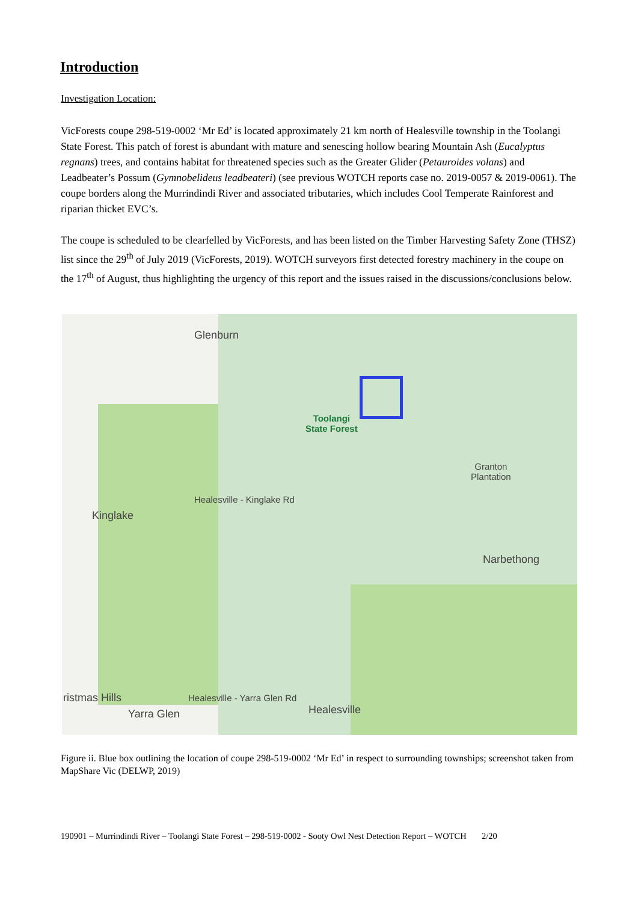Introduction
Investigation Location:
VicForests coupe 298-519-0002 ‘Mr Ed’ is located approximately 21 km north of Healesville township in the Toolangi State Forest. This patch of forest is abundant with mature and senescing hollow bearing Mountain Ash (Eucalyptus regnans) trees, and contains habitat for threatened species such as the Greater Glider (Petauroides volans) and Leadbeater’s Possum (Gymnobelideus leadbeateri) (see previous WOTCH reports case no. 2019-0057 & 2019-0061). The coupe borders along the Murrindindi River and associated tributaries, which includes Cool Temperate Rainforest and riparian thicket EVC’s.
The coupe is scheduled to be clearfelled by VicForests, and has been listed on the Timber Harvesting Safety Zone (THSZ) list since the 29<sup>th</sup> of July 2019 (VicForests, 2019). WOTCH surveyors first detected forestry machinery in the coupe on the 17<sup>th</sup> of August, thus highlighting the urgency of this report and the issues raised in the discussions/conclusions below.
Glenburn
Toolangi
State Forest
Granton
Plantation
Kinglake
Healesville - Kinglake Rd
Narbethong
ristmas Hills
Yarra Glen
Healesville - Yarra Glen Rd
Healesville
Figure ii. Blue box outlining the location of coupe 298-519-0002 ‘Mr Ed’ in respect to surrounding townships; screenshot taken from MapShare Vic (DELWP, 2019)
190901 – Murrindindi River – Toolangi State Forest – 298-519-0002 - Sooty Owl Nest Detection Report – WOTCH 2/20